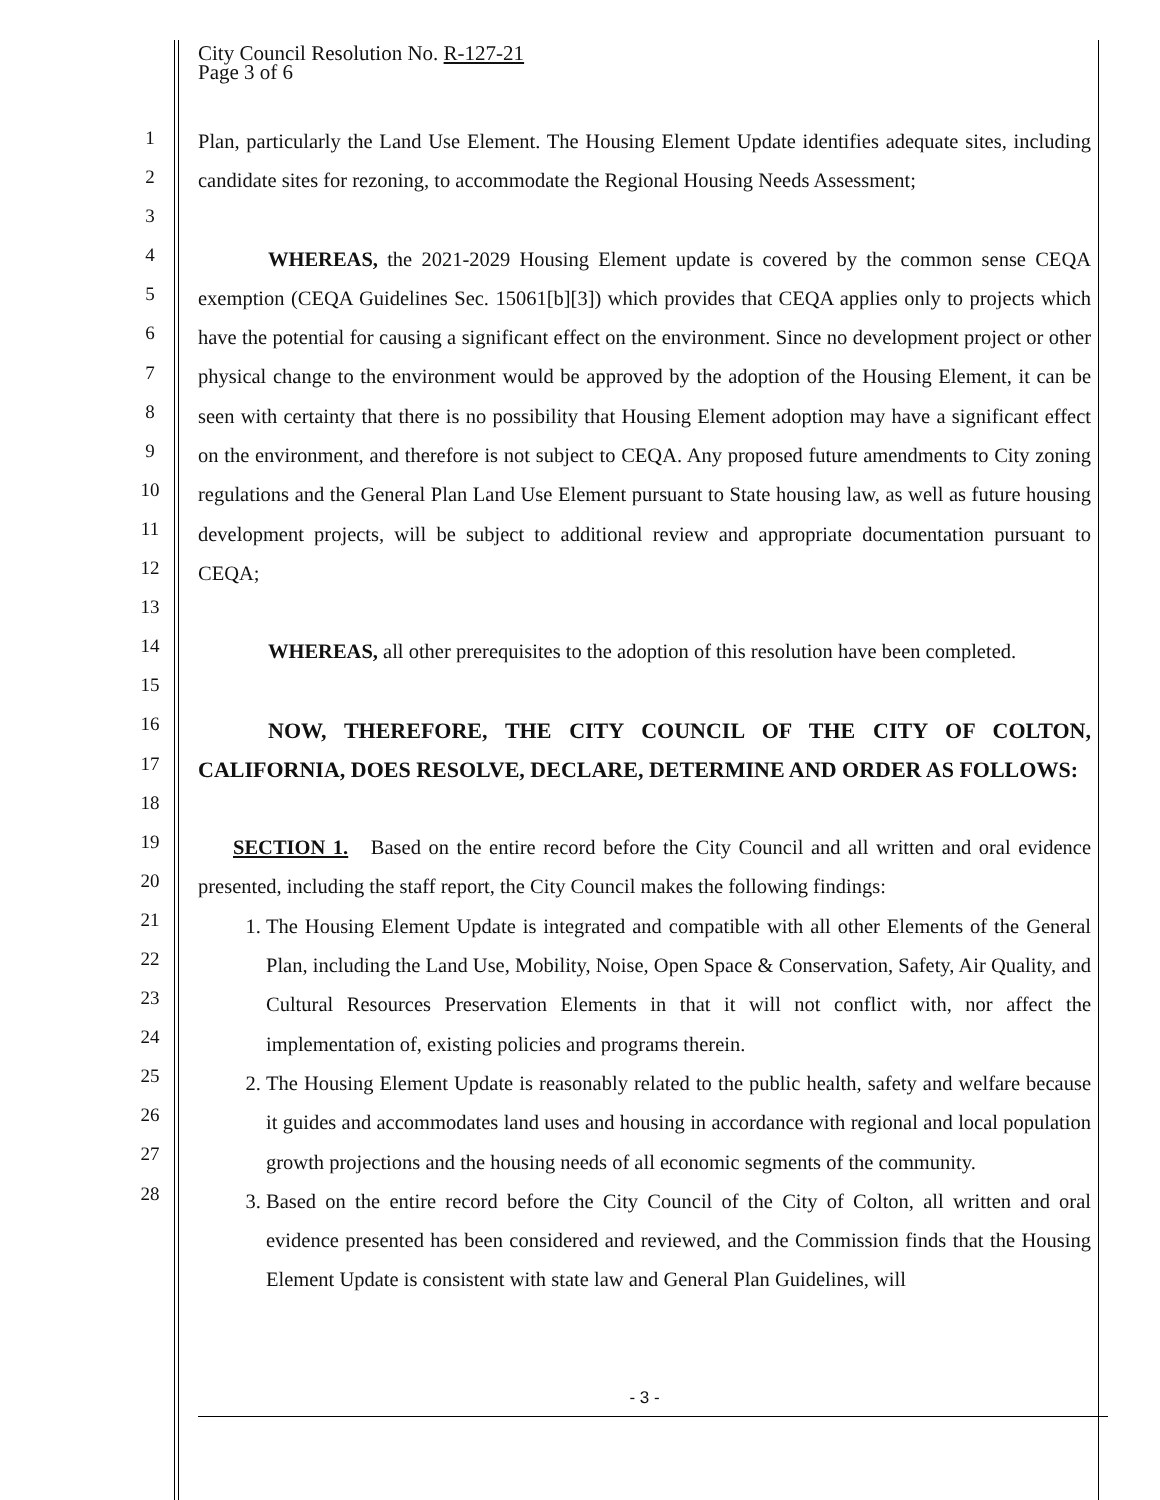City Council Resolution No. R-127-21
Page 3 of 6
1
2
3
4
5
6
7
8
9
10
11
12
13
14
15
16
17
18
19
20
21
22
23
24
25
26
27
28
Plan, particularly the Land Use Element. The Housing Element Update identifies adequate sites, including candidate sites for rezoning, to accommodate the Regional Housing Needs Assessment;
WHEREAS, the 2021-2029 Housing Element update is covered by the common sense CEQA exemption (CEQA Guidelines Sec. 15061[b][3]) which provides that CEQA applies only to projects which have the potential for causing a significant effect on the environment. Since no development project or other physical change to the environment would be approved by the adoption of the Housing Element, it can be seen with certainty that there is no possibility that Housing Element adoption may have a significant effect on the environment, and therefore is not subject to CEQA. Any proposed future amendments to City zoning regulations and the General Plan Land Use Element pursuant to State housing law, as well as future housing development projects, will be subject to additional review and appropriate documentation pursuant to CEQA;
WHEREAS, all other prerequisites to the adoption of this resolution have been completed.
NOW, THEREFORE, THE CITY COUNCIL OF THE CITY OF COLTON, CALIFORNIA, DOES RESOLVE, DECLARE, DETERMINE AND ORDER AS FOLLOWS:
SECTION 1. Based on the entire record before the City Council and all written and oral evidence presented, including the staff report, the City Council makes the following findings:
1. The Housing Element Update is integrated and compatible with all other Elements of the General Plan, including the Land Use, Mobility, Noise, Open Space & Conservation, Safety, Air Quality, and Cultural Resources Preservation Elements in that it will not conflict with, nor affect the implementation of, existing policies and programs therein.
2. The Housing Element Update is reasonably related to the public health, safety and welfare because it guides and accommodates land uses and housing in accordance with regional and local population growth projections and the housing needs of all economic segments of the community.
3. Based on the entire record before the City Council of the City of Colton, all written and oral evidence presented has been considered and reviewed, and the Commission finds that the Housing Element Update is consistent with state law and General Plan Guidelines, will
- 3 -